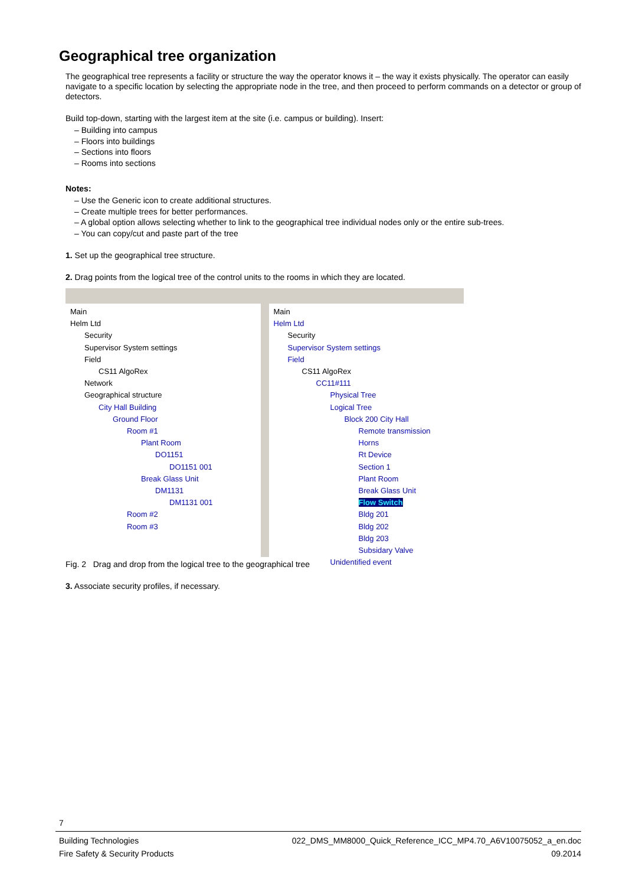Geographical tree organization
The geographical tree represents a facility or structure the way the operator knows it – the way it exists physically. The operator can easily navigate to a specific location by selecting the appropriate node in the tree, and then proceed to perform commands on a detector or group of detectors.
Build top-down, starting with the largest item at the site (i.e. campus or building). Insert:
– Building into campus
– Floors into buildings
– Sections into floors
– Rooms into sections
Notes:
– Use the Generic icon to create additional structures.
– Create multiple trees for better performances.
– A global option allows selecting whether to link to the geographical tree individual nodes only or the entire sub-trees.
– You can copy/cut and paste part of the tree
1. Set up the geographical tree structure.
2. Drag points from the logical tree of the control units to the rooms in which they are located.
Main
Helm Ltd
Security
Supervisor System settings
Field
CS11 AlgoRex
Network
Geographical structure
City Hall Building
Ground Floor
Room #1
Plant Room
DO1151
DO1151 001
Break Glass Unit
DM1131
DM1131 001
Room #2
Room #3
Main
Helm Ltd
Security
Supervisor System settings
Field
CS11 AlgoRex
CC11#111
Physical Tree
Logical Tree
Block 200 City Hall
Remote transmission
Horns
Rt Device
Section 1
Plant Room
Break Glass Unit
Flow Switch
Bldg 201
Bldg 202
Bldg 203
Subsidary Valve
Unidentified event
Fig. 2 Drag and drop from the logical tree to the geographical tree
3. Associate security profiles, if necessary.
7
Building Technologies 022_DMS_MM8000_Quick_Reference_ICC_MP4.70_A6V10075052_a_en.doc
Fire Safety & Security Products 09.2014